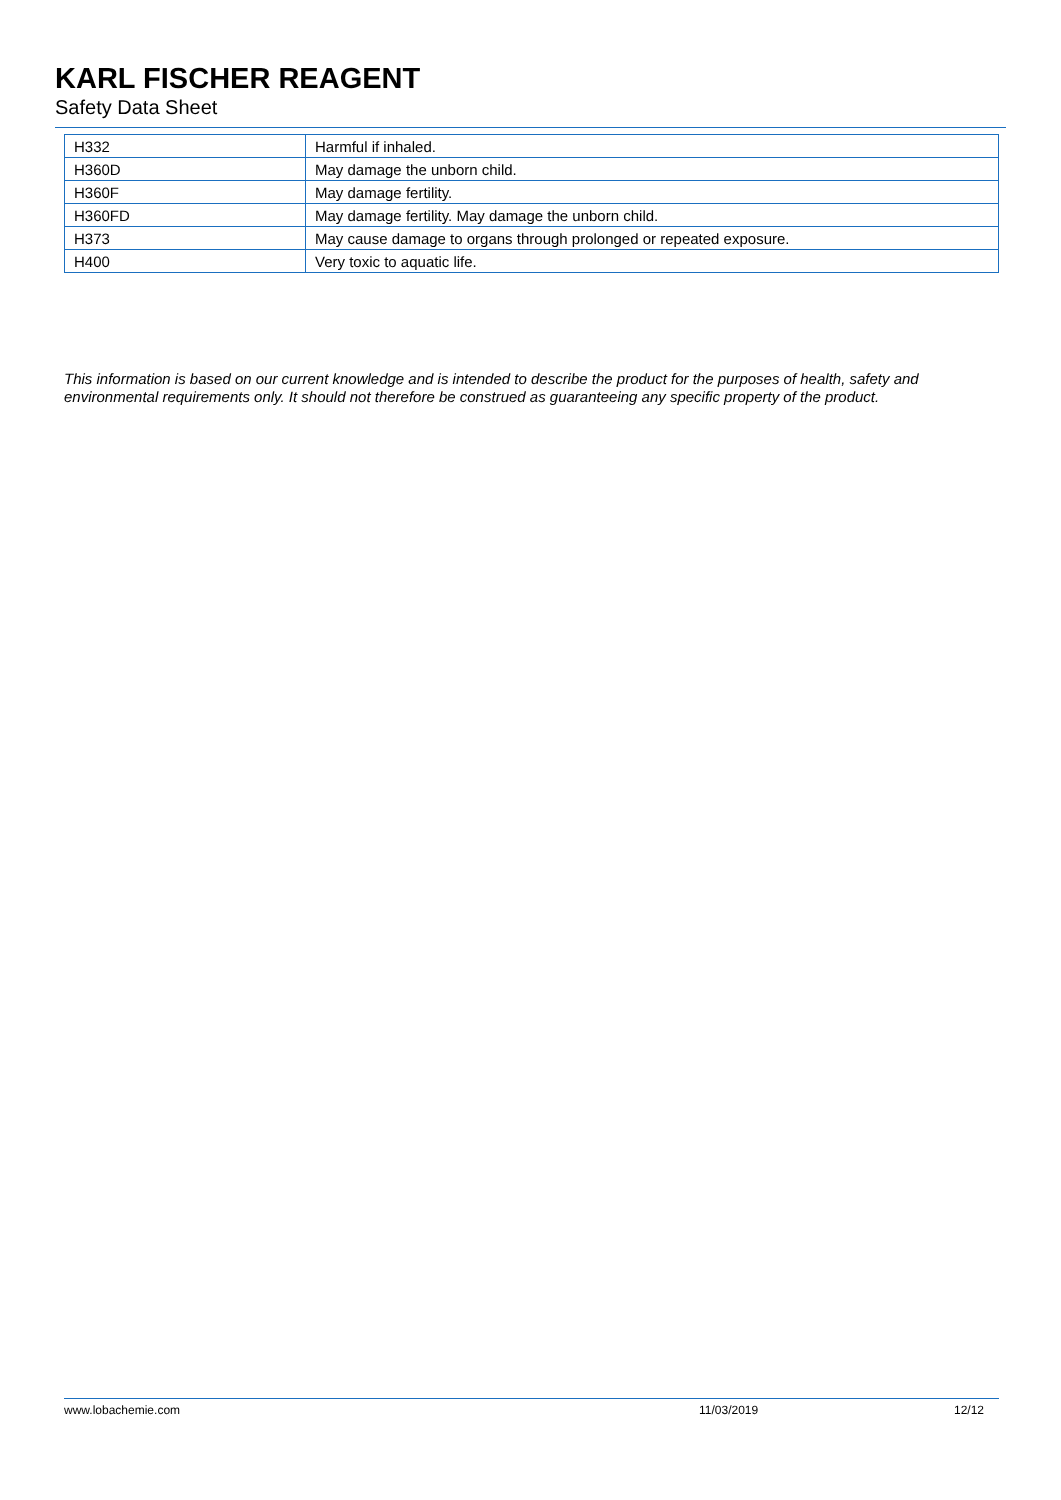KARL FISCHER REAGENT
Safety Data Sheet
| H332 | Harmful if inhaled. |
| H360D | May damage the unborn child. |
| H360F | May damage fertility. |
| H360FD | May damage fertility. May damage the unborn child. |
| H373 | May cause damage to organs through prolonged or repeated exposure. |
| H400 | Very toxic to aquatic life. |
This information is based on our current knowledge and is intended to describe the product for the purposes of health, safety and environmental requirements only. It should not therefore be construed as guaranteeing any specific property of the product.
www.lobachemie.com 11/03/2019 12/12